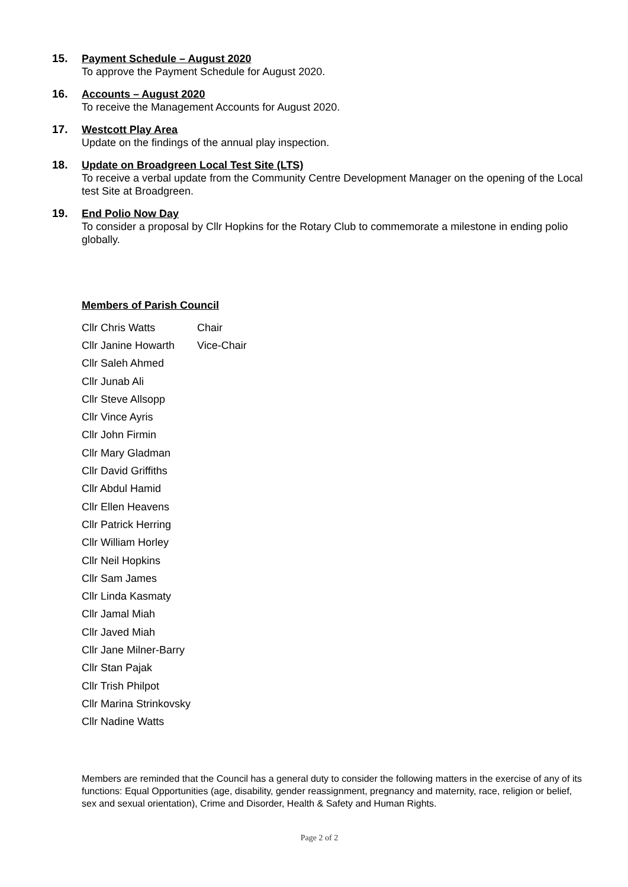15. Payment Schedule – August 2020
To approve the Payment Schedule for August 2020.
16. Accounts – August 2020
To receive the Management Accounts for August 2020.
17. Westcott Play Area
Update on the findings of the annual play inspection.
18. Update on Broadgreen Local Test Site (LTS)
To receive a verbal update from the Community Centre Development Manager on the opening of the Local test Site at Broadgreen.
19. End Polio Now Day
To consider a proposal by Cllr Hopkins for the Rotary Club to commemorate a milestone in ending polio globally.
Members of Parish Council
Cllr Chris Watts Chair
Cllr Janine Howarth Vice-Chair
Cllr Saleh Ahmed
Cllr Junab Ali
Cllr Steve Allsopp
Cllr Vince Ayris
Cllr John Firmin
Cllr Mary Gladman
Cllr David Griffiths
Cllr Abdul Hamid
Cllr Ellen Heavens
Cllr Patrick Herring
Cllr William Horley
Cllr Neil Hopkins
Cllr Sam James
Cllr Linda Kasmaty
Cllr Jamal Miah
Cllr Javed Miah
Cllr Jane Milner-Barry
Cllr Stan Pajak
Cllr Trish Philpot
Cllr Marina Strinkovsky
Cllr Nadine Watts
Members are reminded that the Council has a general duty to consider the following matters in the exercise of any of its functions: Equal Opportunities (age, disability, gender reassignment, pregnancy and maternity, race, religion or belief, sex and sexual orientation), Crime and Disorder, Health & Safety and Human Rights.
Page 2 of 2